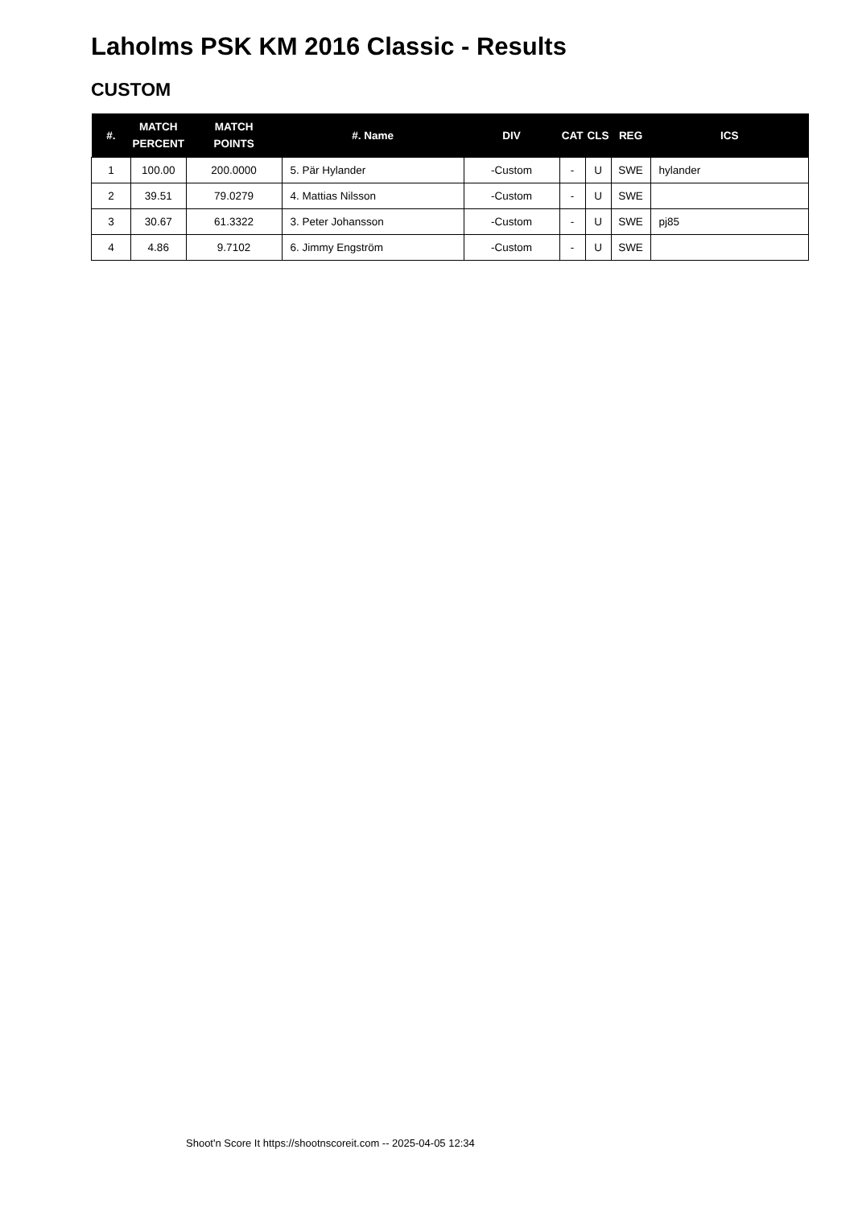Laholms PSK KM 2016 Classic - Results
CUSTOM
| #. | MATCH PERCENT | MATCH POINTS | #. Name | DIV | CAT | CLS | REG | ICS |
| --- | --- | --- | --- | --- | --- | --- | --- | --- |
| 1 | 100.00 | 200.0000 | 5. Pär Hylander | -Custom | - | U | SWE | hylander |
| 2 | 39.51 | 79.0279 | 4. Mattias Nilsson | -Custom | - | U | SWE | |
| 3 | 30.67 | 61.3322 | 3. Peter Johansson | -Custom | - | U | SWE | pj85 |
| 4 | 4.86 | 9.7102 | 6. Jimmy Engström | -Custom | - | U | SWE | |
Shoot'n Score It https://shootnscoreit.com -- 2025-04-05 12:34